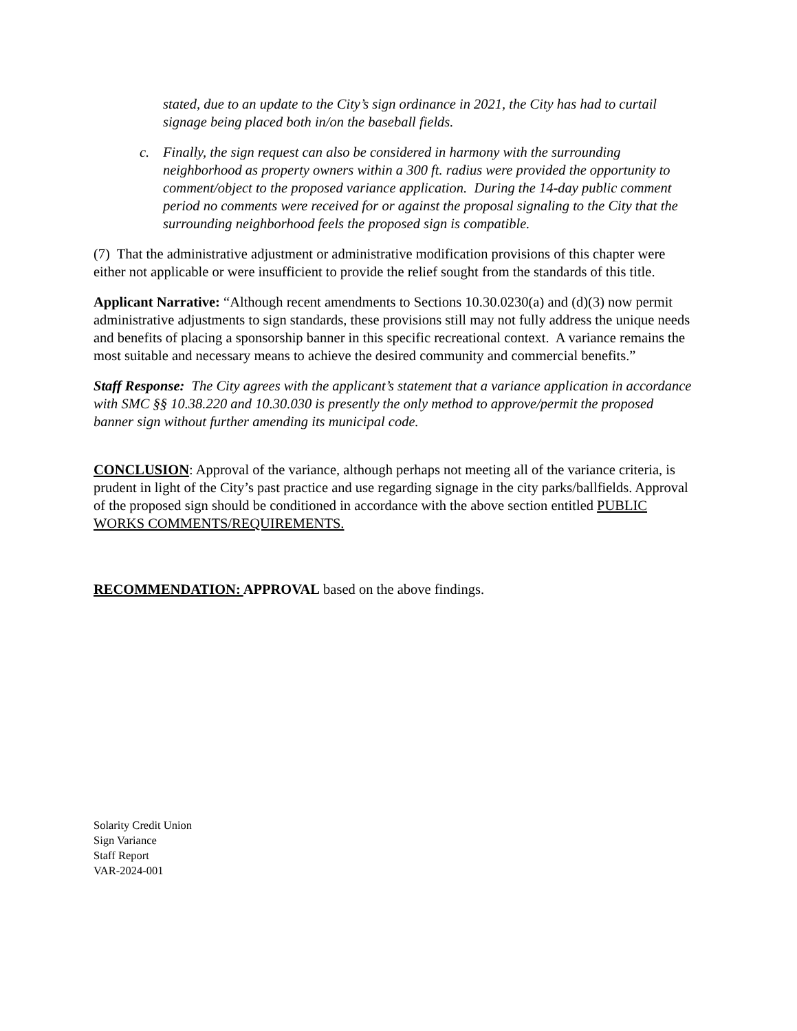stated, due to an update to the City’s sign ordinance in 2021, the City has had to curtail signage being placed both in/on the baseball fields.
c. Finally, the sign request can also be considered in harmony with the surrounding neighborhood as property owners within a 300 ft. radius were provided the opportunity to comment/object to the proposed variance application. During the 14-day public comment period no comments were received for or against the proposal signaling to the City that the surrounding neighborhood feels the proposed sign is compatible.
(7) That the administrative adjustment or administrative modification provisions of this chapter were either not applicable or were insufficient to provide the relief sought from the standards of this title.
Applicant Narrative: “Although recent amendments to Sections 10.30.0230(a) and (d)(3) now permit administrative adjustments to sign standards, these provisions still may not fully address the unique needs and benefits of placing a sponsorship banner in this specific recreational context. A variance remains the most suitable and necessary means to achieve the desired community and commercial benefits.”
Staff Response: The City agrees with the applicant’s statement that a variance application in accordance with SMC §§ 10.38.220 and 10.30.030 is presently the only method to approve/permit the proposed banner sign without further amending its municipal code.
CONCLUSION: Approval of the variance, although perhaps not meeting all of the variance criteria, is prudent in light of the City’s past practice and use regarding signage in the city parks/ballfields. Approval of the proposed sign should be conditioned in accordance with the above section entitled PUBLIC WORKS COMMENTS/REQUIREMENTS.
RECOMMENDATION: APPROVAL based on the above findings.
Solarity Credit Union
Sign Variance
Staff Report
VAR-2024-001